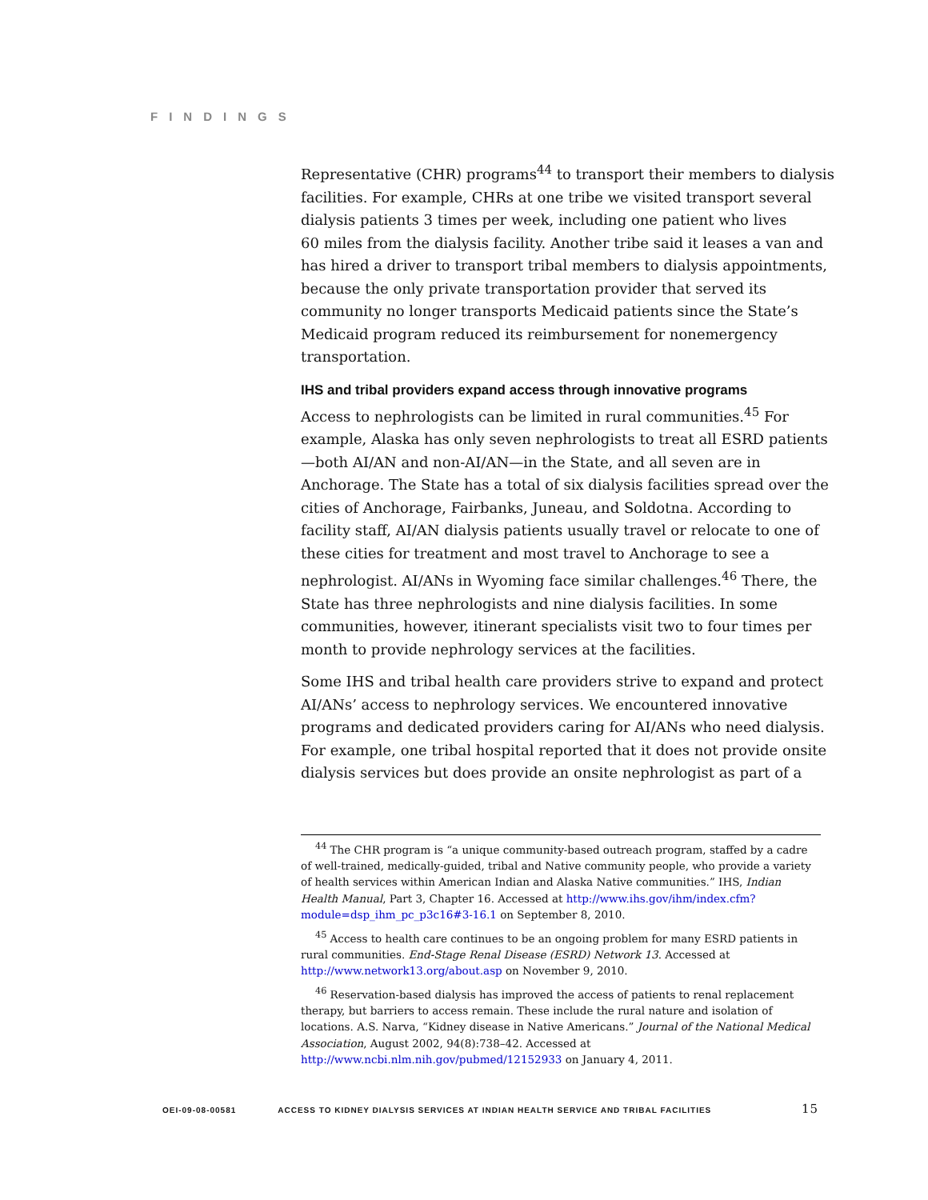FINDINGS
Representative (CHR) programs<sup>44</sup> to transport their members to dialysis facilities. For example, CHRs at one tribe we visited transport several dialysis patients 3 times per week, including one patient who lives
60 miles from the dialysis facility. Another tribe said it leases a van and has hired a driver to transport tribal members to dialysis appointments, because the only private transportation provider that served its community no longer transports Medicaid patients since the State’s Medicaid program reduced its reimbursement for nonemergency transportation.
IHS and tribal providers expand access through innovative programs
Access to nephrologists can be limited in rural communities.<sup>45</sup> For example, Alaska has only seven nephrologists to treat all ESRD patients—both AI/AN and non-AI/AN—in the State, and all seven are in Anchorage. The State has a total of six dialysis facilities spread over the cities of Anchorage, Fairbanks, Juneau, and Soldotna. According to facility staff, AI/AN dialysis patients usually travel or relocate to one of these cities for treatment and most travel to Anchorage to see a nephrologist. AI/ANs in Wyoming face similar challenges.<sup>46</sup> There, the State has three nephrologists and nine dialysis facilities. In some communities, however, itinerant specialists visit two to four times per month to provide nephrology services at the facilities.
Some IHS and tribal health care providers strive to expand and protect AI/ANs’ access to nephrology services. We encountered innovative programs and dedicated providers caring for AI/ANs who need dialysis. For example, one tribal hospital reported that it does not provide onsite dialysis services but does provide an onsite nephrologist as part of a
<sup>44</sup> The CHR program is “a unique community-based outreach program, staffed by a cadre of well-trained, medically-guided, tribal and Native community people, who provide a variety of health services within American Indian and Alaska Native communities.” IHS, Indian Health Manual, Part 3, Chapter 16. Accessed at http://www.ihs.gov/ihm/index.cfm?module=dsp_ihm_pc_p3c16#3-16.1 on September 8, 2010.
<sup>45</sup> Access to health care continues to be an ongoing problem for many ESRD patients in rural communities. End-Stage Renal Disease (ESRD) Network 13. Accessed at http://www.network13.org/about.asp on November 9, 2010.
<sup>46</sup> Reservation-based dialysis has improved the access of patients to renal replacement therapy, but barriers to access remain. These include the rural nature and isolation of locations. A.S. Narva, “Kidney disease in Native Americans.” Journal of the National Medical Association, August 2002, 94(8):738–42. Accessed at http://www.ncbi.nlm.nih.gov/pubmed/12152933 on January 4, 2011.
OEI-09-08-00581 ACCESS TO KIDNEY DIALYSIS SERVICES AT INDIAN HEALTH SERVICE AND TRIBAL FACILITIES 15